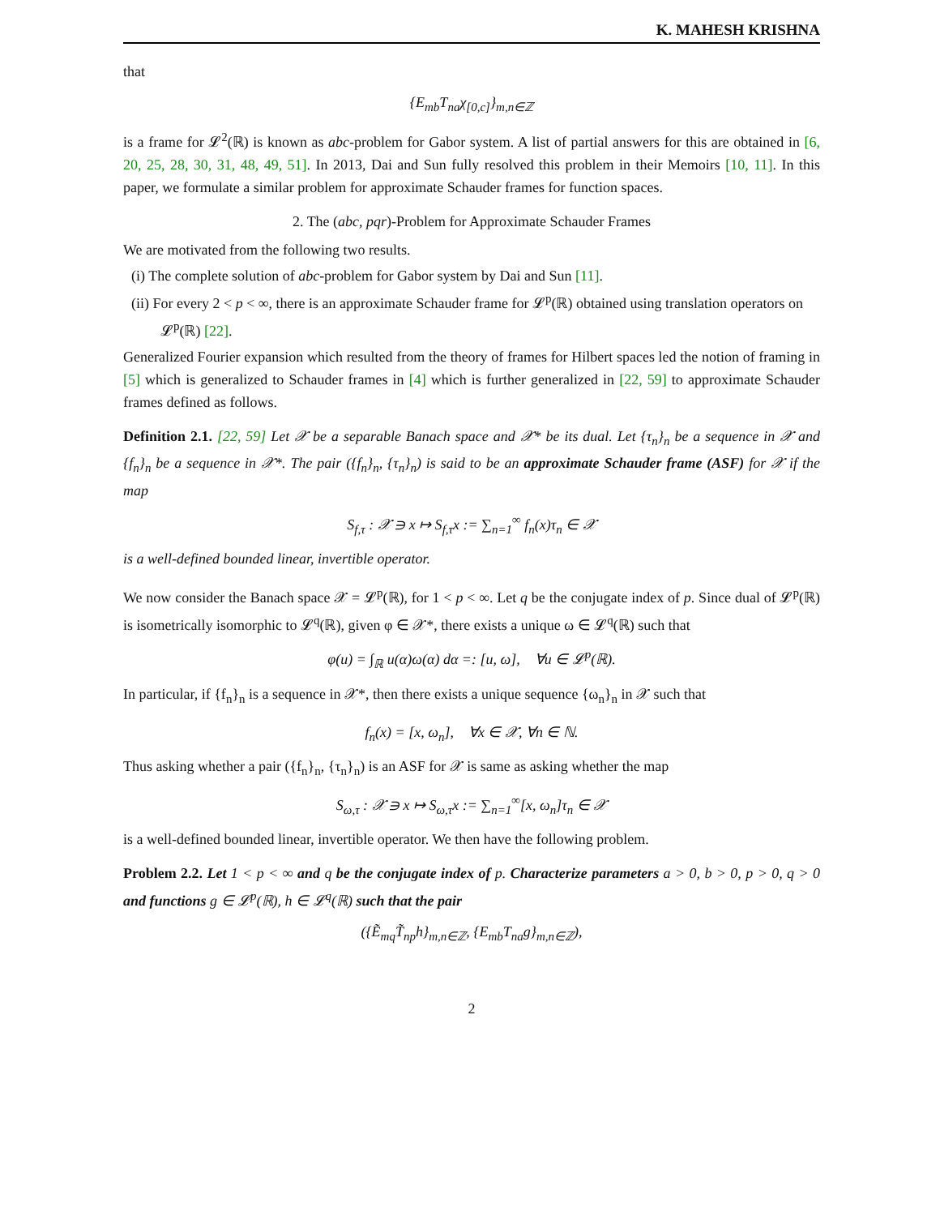K. MAHESH KRISHNA
that
{E<sub>mb</sub>T<sub>na</sub>χ<sub>[0,c]</sub>}<sub>m,n∈ℤ</sub>
is a frame for 𝓛<sup>2</sup>(ℝ) is known as abc-problem for Gabor system. A list of partial answers for this are obtained in [6, 20, 25, 28, 30, 31, 48, 49, 51]. In 2013, Dai and Sun fully resolved this problem in their Memoirs [10, 11]. In this paper, we formulate a similar problem for approximate Schauder frames for function spaces.
2. The (abc, pqr)-Problem for Approximate Schauder Frames
We are motivated from the following two results.
(i) The complete solution of abc-problem for Gabor system by Dai and Sun [11].
(ii) For every 2 < p < ∞, there is an approximate Schauder frame for 𝓛<sup>p</sup>(ℝ) obtained using translation operators on 𝓛<sup>p</sup>(ℝ) [22].
Generalized Fourier expansion which resulted from the theory of frames for Hilbert spaces led the notion of framing in [5] which is generalized to Schauder frames in [4] which is further generalized in [22, 59] to approximate Schauder frames defined as follows.
Definition 2.1. [22, 59] Let 𝒳 be a separable Banach space and 𝒳* be its dual. Let {τ<sub>n</sub>}<sub>n</sub> be a sequence in 𝒳 and {f<sub>n</sub>}<sub>n</sub> be a sequence in 𝒳*. The pair ({f<sub>n</sub>}<sub>n</sub>, {τ<sub>n</sub>}<sub>n</sub>) is said to be an approximate Schauder frame (ASF) for 𝒳 if the map
S<sub>f,τ</sub> : 𝒳 ∋ x ↦ S<sub>f,τ</sub>x := ∑<sub>n=1</sub><sup>∞</sup> f<sub>n</sub>(x)τ<sub>n</sub> ∈ 𝒳
is a well-defined bounded linear, invertible operator.
We now consider the Banach space 𝒳 = 𝓛<sup>p</sup>(ℝ), for 1 < p < ∞. Let q be the conjugate index of p. Since dual of 𝓛<sup>p</sup>(ℝ) is isometrically isomorphic to 𝓛<sup>q</sup>(ℝ), given φ ∈ 𝒳*, there exists a unique ω ∈ 𝓛<sup>q</sup>(ℝ) such that
φ(u) = ∫<sub>ℝ</sub> u(α)ω(α) dα =: [u, ω], ∀u ∈ 𝓛<sup>p</sup>(ℝ).
In particular, if {f<sub>n</sub>}<sub>n</sub> is a sequence in 𝒳*, then there exists a unique sequence {ω<sub>n</sub>}<sub>n</sub> in 𝒳 such that
f<sub>n</sub>(x) = [x, ω<sub>n</sub>], ∀x ∈ 𝒳, ∀n ∈ ℕ.
Thus asking whether a pair ({f<sub>n</sub>}<sub>n</sub>, {τ<sub>n</sub>}<sub>n</sub>) is an ASF for 𝒳 is same as asking whether the map
S<sub>ω,τ</sub> : 𝒳 ∋ x ↦ S<sub>ω,τ</sub>x := ∑<sub>n=1</sub><sup>∞</sup>[x, ω<sub>n</sub>]τ<sub>n</sub> ∈ 𝒳
is a well-defined bounded linear, invertible operator. We then have the following problem.
Problem 2.2. Let 1 < p < ∞ and q be the conjugate index of p. Characterize parameters a > 0, b > 0, p > 0, q > 0 and functions g ∈ 𝓛<sup>p</sup>(ℝ), h ∈ 𝓛<sup>q</sup>(ℝ) such that the pair
({Ẽ<sub>mq</sub>T̃<sub>np</sub>h}<sub>m,n∈ℤ</sub>, {E<sub>mb</sub>T<sub>na</sub>g}<sub>m,n∈ℤ</sub>),
2